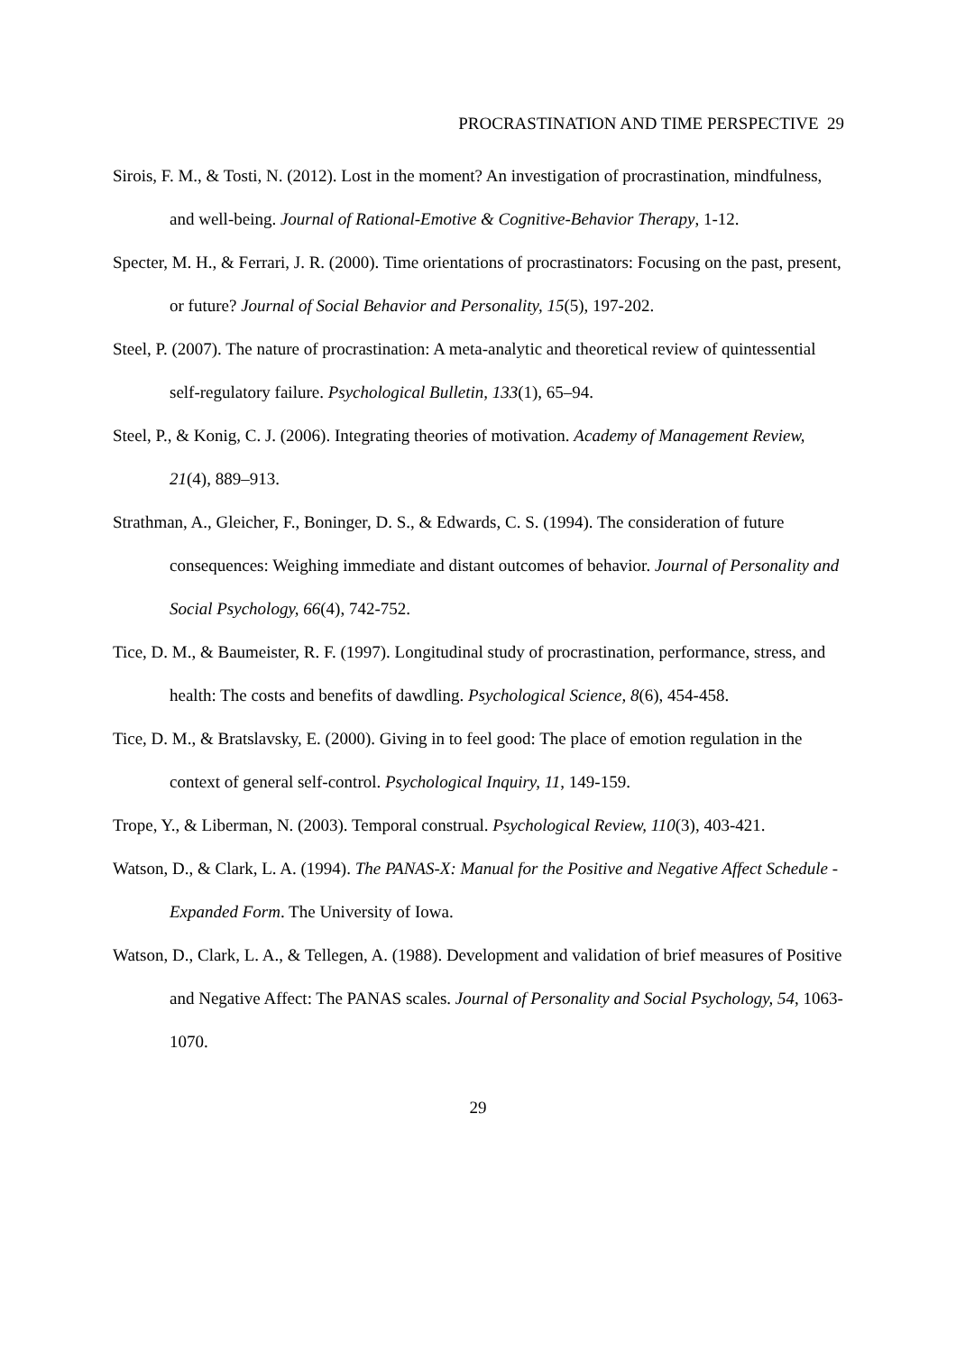PROCRASTINATION AND TIME PERSPECTIVE 29
Sirois, F. M., & Tosti, N. (2012). Lost in the moment? An investigation of procrastination, mindfulness, and well-being. Journal of Rational-Emotive & Cognitive-Behavior Therapy, 1-12.
Specter, M. H., & Ferrari, J. R. (2000). Time orientations of procrastinators: Focusing on the past, present, or future? Journal of Social Behavior and Personality, 15(5), 197-202.
Steel, P. (2007). The nature of procrastination: A meta-analytic and theoretical review of quintessential self-regulatory failure. Psychological Bulletin, 133(1), 65–94.
Steel, P., & Konig, C. J. (2006). Integrating theories of motivation. Academy of Management Review, 21(4), 889–913.
Strathman, A., Gleicher, F., Boninger, D. S., & Edwards, C. S. (1994). The consideration of future consequences: Weighing immediate and distant outcomes of behavior. Journal of Personality and Social Psychology, 66(4), 742-752.
Tice, D. M., & Baumeister, R. F. (1997). Longitudinal study of procrastination, performance, stress, and health: The costs and benefits of dawdling. Psychological Science, 8(6), 454-458.
Tice, D. M., & Bratslavsky, E. (2000). Giving in to feel good: The place of emotion regulation in the context of general self-control. Psychological Inquiry, 11, 149-159.
Trope, Y., & Liberman, N. (2003). Temporal construal. Psychological Review, 110(3), 403-421.
Watson, D., & Clark, L. A. (1994). The PANAS-X: Manual for the Positive and Negative Affect Schedule - Expanded Form. The University of Iowa.
Watson, D., Clark, L. A., & Tellegen, A. (1988). Development and validation of brief measures of Positive and Negative Affect: The PANAS scales. Journal of Personality and Social Psychology, 54, 1063-1070.
29